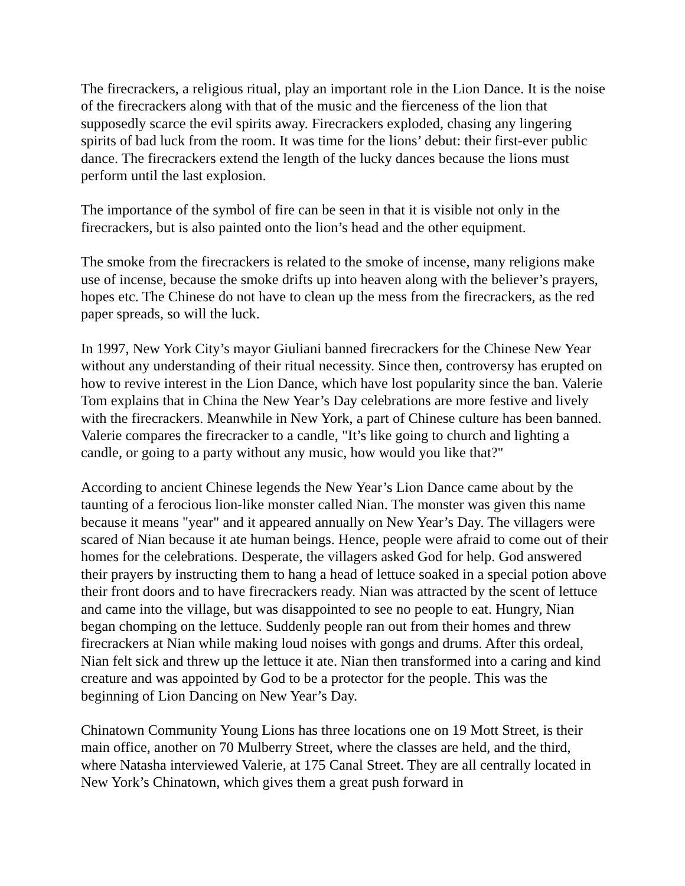The firecrackers, a religious ritual, play an important role in the Lion Dance. It is the noise of the firecrackers along with that of the music and the fierceness of the lion that supposedly scarce the evil spirits away. Firecrackers exploded, chasing any lingering spirits of bad luck from the room. It was time for the lions’ debut: their first-ever public dance. The firecrackers extend the length of the lucky dances because the lions must perform until the last explosion.
The importance of the symbol of fire can be seen in that it is visible not only in the firecrackers, but is also painted onto the lion’s head and the other equipment.
The smoke from the firecrackers is related to the smoke of incense, many religions make use of incense, because the smoke drifts up into heaven along with the believer’s prayers, hopes etc. The Chinese do not have to clean up the mess from the firecrackers, as the red paper spreads, so will the luck.
In 1997, New York City’s mayor Giuliani banned firecrackers for the Chinese New Year without any understanding of their ritual necessity. Since then, controversy has erupted on how to revive interest in the Lion Dance, which have lost popularity since the ban. Valerie Tom explains that in China the New Year’s Day celebrations are more festive and lively with the firecrackers. Meanwhile in New York, a part of Chinese culture has been banned. Valerie compares the firecracker to a candle, "It’s like going to church and lighting a candle, or going to a party without any music, how would you like that?"
According to ancient Chinese legends the New Year’s Lion Dance came about by the taunting of a ferocious lion-like monster called Nian. The monster was given this name because it means "year" and it appeared annually on New Year’s Day. The villagers were scared of Nian because it ate human beings. Hence, people were afraid to come out of their homes for the celebrations. Desperate, the villagers asked God for help. God answered their prayers by instructing them to hang a head of lettuce soaked in a special potion above their front doors and to have firecrackers ready. Nian was attracted by the scent of lettuce and came into the village, but was disappointed to see no people to eat. Hungry, Nian began chomping on the lettuce. Suddenly people ran out from their homes and threw firecrackers at Nian while making loud noises with gongs and drums. After this ordeal, Nian felt sick and threw up the lettuce it ate. Nian then transformed into a caring and kind creature and was appointed by God to be a protector for the people. This was the beginning of Lion Dancing on New Year’s Day.
Chinatown Community Young Lions has three locations one on 19 Mott Street, is their main office, another on 70 Mulberry Street, where the classes are held, and the third, where Natasha interviewed Valerie, at 175 Canal Street. They are all centrally located in New York’s Chinatown, which gives them a great push forward in